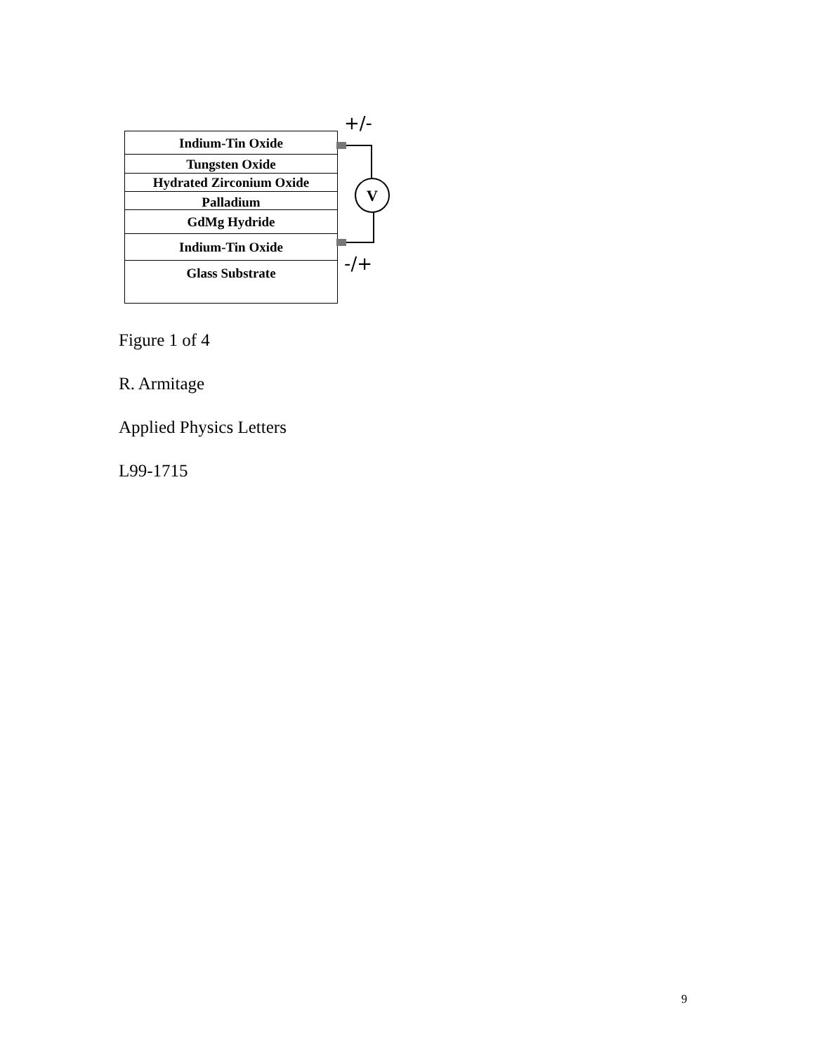Indium-Tin Oxide
Tungsten Oxide
Hydrated Zirconium Oxide
Palladium
GdMg Hydride
Indium-Tin Oxide
Glass Substrate
V
+/-
-/+
Figure 1 of 4
R. Armitage
Applied Physics Letters
L99-1715
9